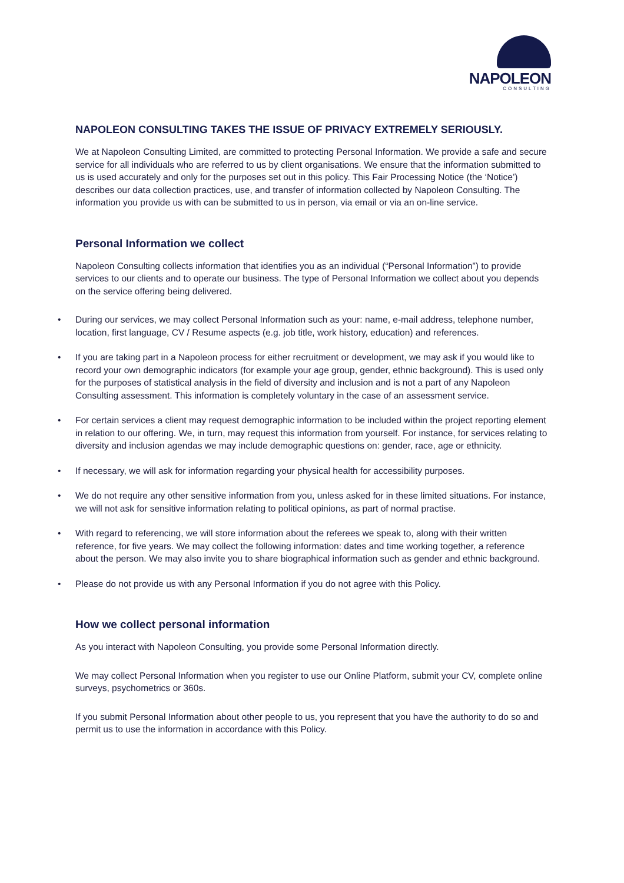NAPOLEON
CONSULTING
NAPOLEON CONSULTING TAKES THE ISSUE OF PRIVACY EXTREMELY SERIOUSLY.
We at Napoleon Consulting Limited, are committed to protecting Personal Information. We provide a safe and secure service for all individuals who are referred to us by client organisations. We ensure that the information submitted to us is used accurately and only for the purposes set out in this policy. This Fair Processing Notice (the ‘Notice’) describes our data collection practices, use, and transfer of information collected by Napoleon Consulting. The information you provide us with can be submitted to us in person, via email or via an on-line service.
Personal Information we collect
Napoleon Consulting collects information that identifies you as an individual (“Personal Information”) to provide services to our clients and to operate our business. The type of Personal Information we collect about you depends on the service offering being delivered.
• During our services, we may collect Personal Information such as your: name, e-mail address, telephone number, location, first language, CV / Resume aspects (e.g. job title, work history, education) and references.
• If you are taking part in a Napoleon process for either recruitment or development, we may ask if you would like to record your own demographic indicators (for example your age group, gender, ethnic background). This is used only for the purposes of statistical analysis in the field of diversity and inclusion and is not a part of any Napoleon Consulting assessment. This information is completely voluntary in the case of an assessment service.
• For certain services a client may request demographic information to be included within the project reporting element in relation to our offering. We, in turn, may request this information from yourself. For instance, for services relating to diversity and inclusion agendas we may include demographic questions on: gender, race, age or ethnicity.
• If necessary, we will ask for information regarding your physical health for accessibility purposes.
• We do not require any other sensitive information from you, unless asked for in these limited situations. For instance, we will not ask for sensitive information relating to political opinions, as part of normal practise.
• With regard to referencing, we will store information about the referees we speak to, along with their written reference, for five years. We may collect the following information: dates and time working together, a reference about the person. We may also invite you to share biographical information such as gender and ethnic background.
• Please do not provide us with any Personal Information if you do not agree with this Policy.
How we collect personal information
As you interact with Napoleon Consulting, you provide some Personal Information directly.
We may collect Personal Information when you register to use our Online Platform, submit your CV, complete online surveys, psychometrics or 360s.
If you submit Personal Information about other people to us, you represent that you have the authority to do so and permit us to use the information in accordance with this Policy.